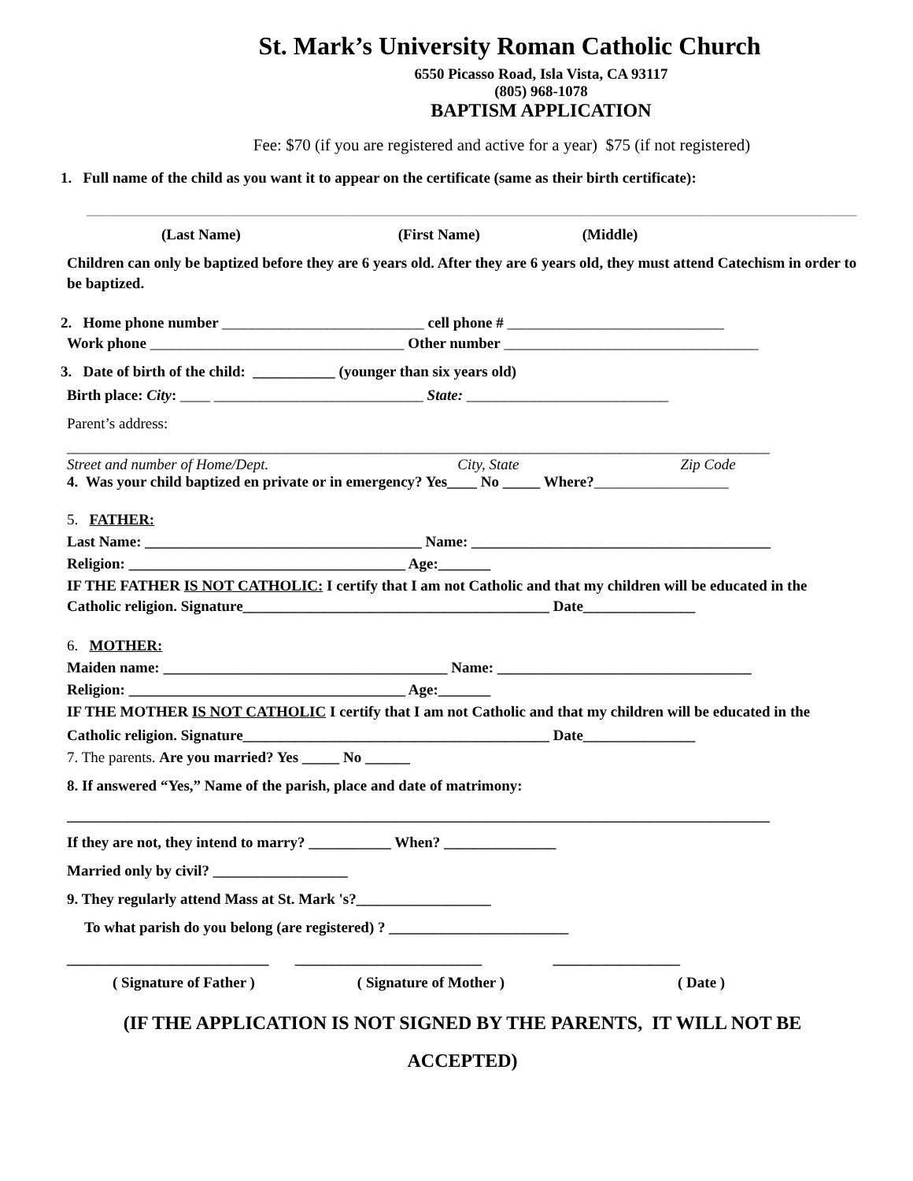St. Mark’s University Roman Catholic Church
6550 Picasso Road, Isla Vista, CA 93117
(805) 968-1078
BAPTISM APPLICATION
Fee: $70 (if you are registered and active for a year) $75 (if not registered)
1. Full name of the child as you want it to appear on the certificate (same as their birth certificate):
_______________________________________________________________________________________________________
(Last Name) (First Name) (Middle)
Children can only be baptized before they are 6 years old. After they are 6 years old, they must attend Catechism in order to be baptized.
2. Home phone number ___________________________ cell phone # _____________________________
Work phone __________________________________ Other number __________________________________
3. Date of birth of the child: ___________ (younger than six years old)
Birth place: City: ____ ____________________________ State: ___________________________
Parent’s address:
______________________________________________________________________________________________
Street and number of Home/Dept. City, State Zip Code
4. Was your child baptized en private or in emergency? Yes____ No _____ Where?__________________
5. FATHER:
Last Name: _____________________________________ Name: ________________________________________
Religion: _____________________________________ Age:_______
IF THE FATHER IS NOT CATHOLIC: I certify that I am not Catholic and that my children will be educated in the Catholic religion. Signature_________________________________________ Date_______________
6. MOTHER:
Maiden name: ______________________________________ Name: __________________________________
Religion: _____________________________________ Age:_______
IF THE MOTHER IS NOT CATHOLIC I certify that I am not Catholic and that my children will be educated in the Catholic religion. Signature_________________________________________ Date_______________
7. The parents. Are you married? Yes _____ No ______
8. If answered “Yes,” Name of the parish, place and date of matrimony:
______________________________________________________________________________________________
If they are not, they intend to marry? ___________ When? _______________
Married only by civil? __________________
9. They regularly attend Mass at St. Mark 's?__________________
To what parish do you belong (are registered) ? ________________________
___________________________ _________________________ _________________
( Signature of Father ) ( Signature of Mother ) ( Date )
(IF THE APPLICATION IS NOT SIGNED BY THE PARENTS, IT WILL NOT BE ACCEPTED)